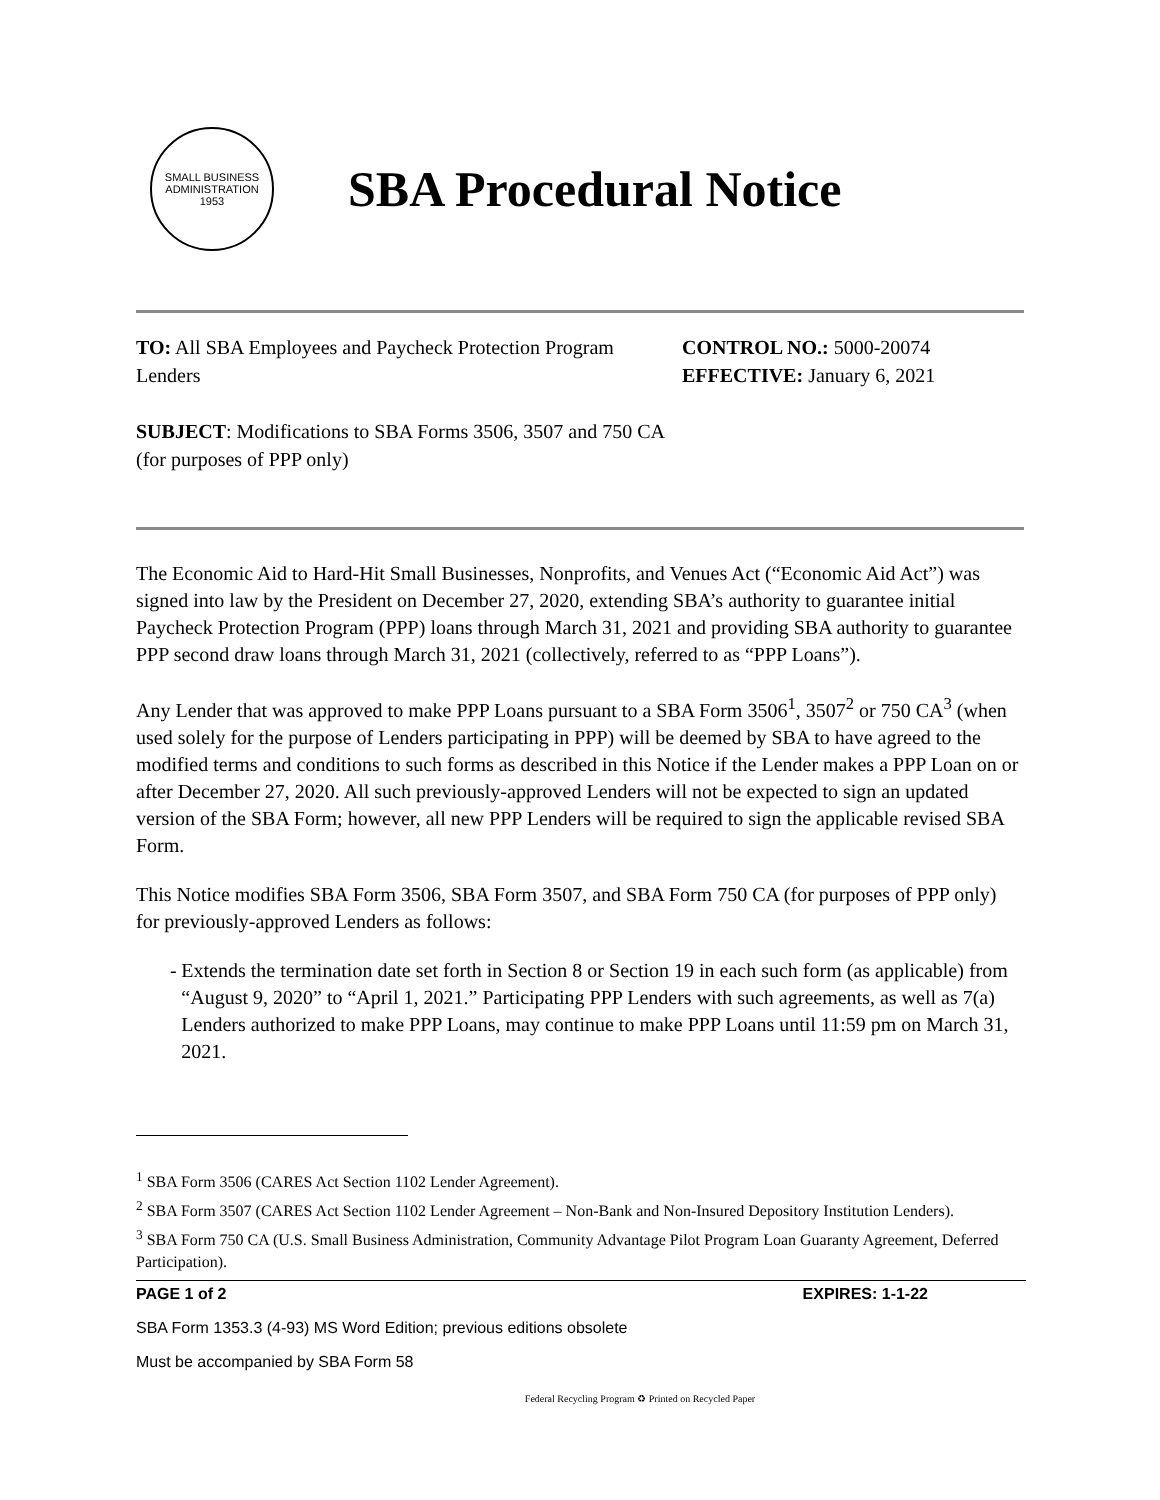SMALL BUSINESS ADMINISTRATION 1953
SBA Procedural Notice
TO: All SBA Employees and Paycheck Protection Program Lenders
SUBJECT: Modifications to SBA Forms 3506, 3507 and 750 CA (for purposes of PPP only)
CONTROL NO.: 5000-20074
EFFECTIVE: January 6, 2021
The Economic Aid to Hard-Hit Small Businesses, Nonprofits, and Venues Act (“Economic Aid Act”) was signed into law by the President on December 27, 2020, extending SBA’s authority to guarantee initial Paycheck Protection Program (PPP) loans through March 31, 2021 and providing SBA authority to guarantee PPP second draw loans through March 31, 2021 (collectively, referred to as “PPP Loans”).
Any Lender that was approved to make PPP Loans pursuant to a SBA Form 3506<sup>1</sup>, 3507<sup>2</sup> or 750 CA<sup>3</sup> (when used solely for the purpose of Lenders participating in PPP) will be deemed by SBA to have agreed to the modified terms and conditions to such forms as described in this Notice if the Lender makes a PPP Loan on or after December 27, 2020. All such previously-approved Lenders will not be expected to sign an updated version of the SBA Form; however, all new PPP Lenders will be required to sign the applicable revised SBA Form.
This Notice modifies SBA Form 3506, SBA Form 3507, and SBA Form 750 CA (for purposes of PPP only) for previously-approved Lenders as follows:
- Extends the termination date set forth in Section 8 or Section 19 in each such form (as applicable) from “August 9, 2020” to “April 1, 2021.” Participating PPP Lenders with such agreements, as well as 7(a) Lenders authorized to make PPP Loans, may continue to make PPP Loans until 11:59 pm on March 31, 2021.
<sup>1</sup> SBA Form 3506 (CARES Act Section 1102 Lender Agreement).
<sup>2</sup> SBA Form 3507 (CARES Act Section 1102 Lender Agreement – Non-Bank and Non-Insured Depository Institution Lenders).
<sup>3</sup> SBA Form 750 CA (U.S. Small Business Administration, Community Advantage Pilot Program Loan Guaranty Agreement, Deferred Participation).
PAGE 1 of 2 EXPIRES: 1-1-22
SBA Form 1353.3 (4-93) MS Word Edition; previous editions obsolete
Must be accompanied by SBA Form 58
Federal Recycling Program ♻ Printed on Recycled Paper